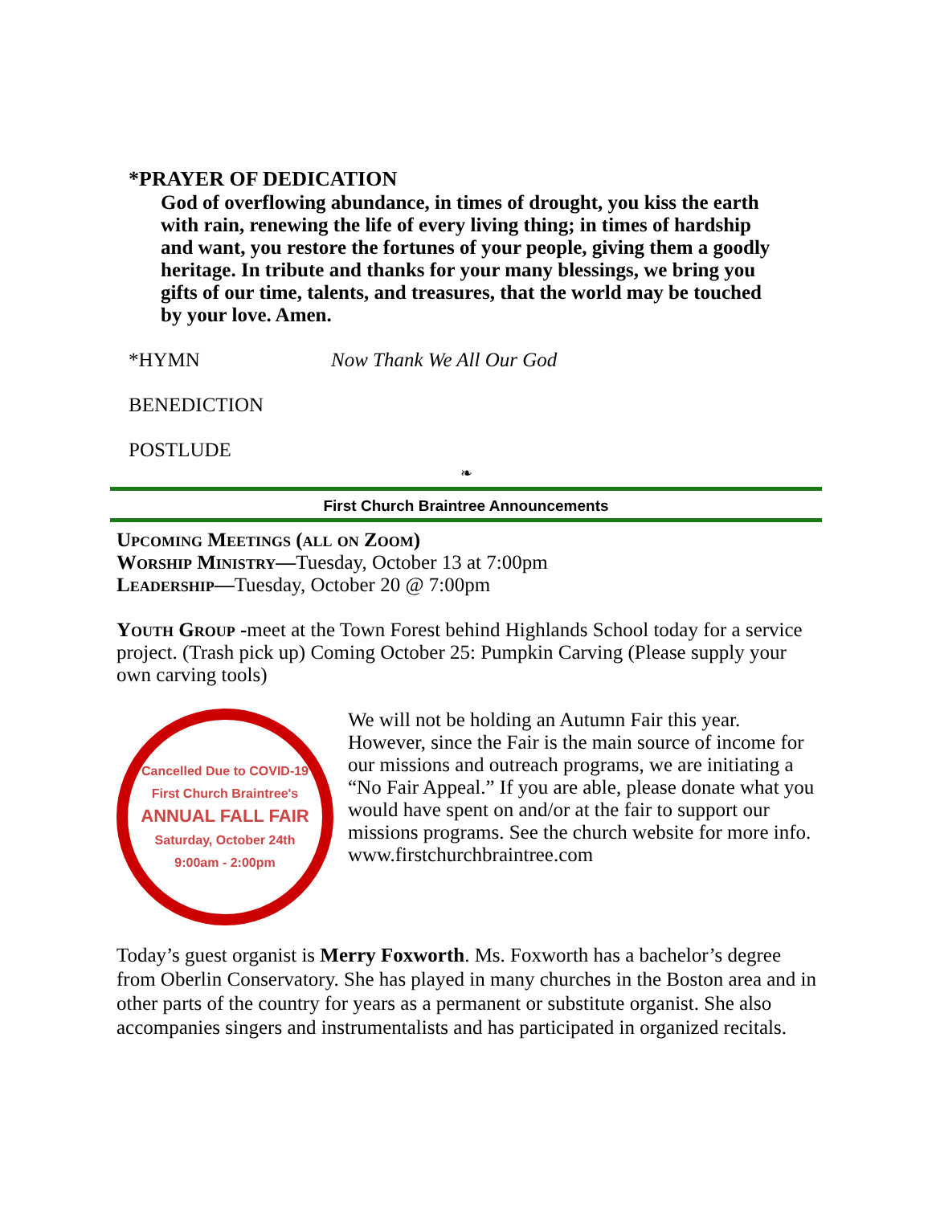*PRAYER OF DEDICATION
God of overflowing abundance, in times of drought, you kiss the earth with rain, renewing the life of every living thing; in times of hardship and want, you restore the fortunes of your people, giving them a goodly heritage. In tribute and thanks for your many blessings, we bring you gifts of our time, talents, and treasures, that the world may be touched by your love. Amen.
*HYMN Now Thank We All Our God
BENEDICTION
POSTLUDE
❧
First Church Braintree Announcements
Upcoming Meetings (all on Zoom)
Worship Ministry—Tuesday, October 13 at 7:00pm
Leadership—Tuesday, October 20 @ 7:00pm
Youth Group -meet at the Town Forest behind Highlands School today for a service project. (Trash pick up) Coming October 25: Pumpkin Carving (Please supply your own carving tools)
Cancelled Due to COVID-19
First Church Braintree's
ANNUAL FALL FAIR
Saturday, October 24th
9:00am - 2:00pm
We will not be holding an Autumn Fair this year. However, since the Fair is the main source of income for our missions and outreach programs, we are initiating a “No Fair Appeal.” If you are able, please donate what you would have spent on and/or at the fair to support our missions programs. See the church website for more info. www.firstchurchbraintree.com
Today’s guest organist is Merry Foxworth. Ms. Foxworth has a bachelor’s degree from Oberlin Conservatory. She has played in many churches in the Boston area and in other parts of the country for years as a permanent or substitute organist. She also accompanies singers and instrumentalists and has participated in organized recitals.